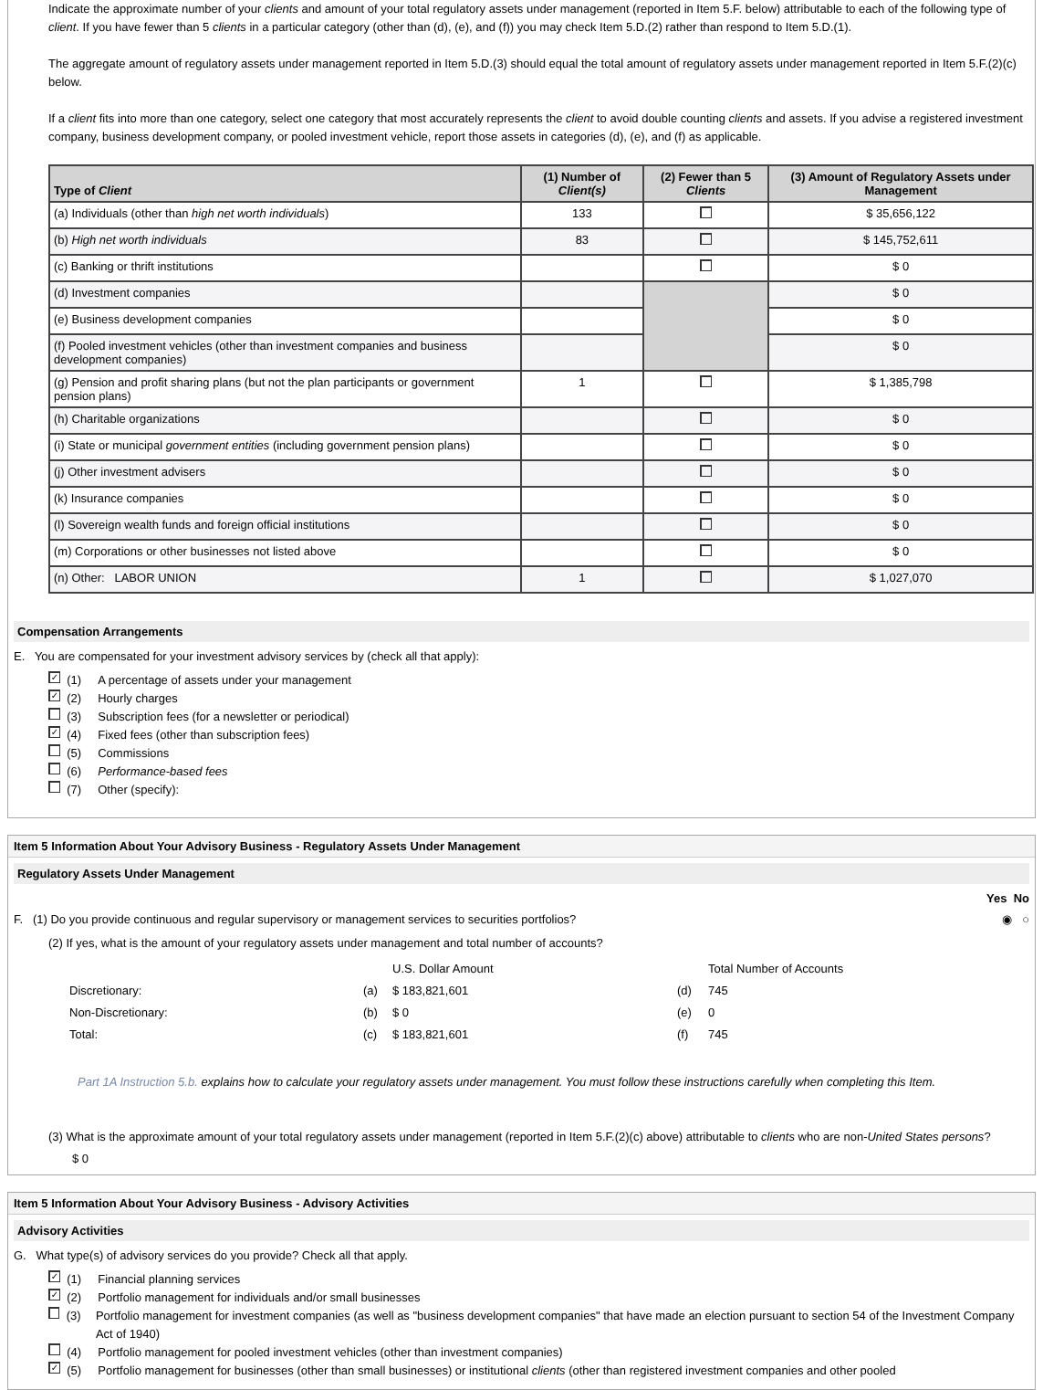Indicate the approximate number of your clients and amount of your total regulatory assets under management (reported in Item 5.F. below) attributable to each of the following type of client. If you have fewer than 5 clients in a particular category (other than (d), (e), and (f)) you may check Item 5.D.(2) rather than respond to Item 5.D.(1).
The aggregate amount of regulatory assets under management reported in Item 5.D.(3) should equal the total amount of regulatory assets under management reported in Item 5.F.(2)(c) below.
If a client fits into more than one category, select one category that most accurately represents the client to avoid double counting clients and assets. If you advise a registered investment company, business development company, or pooled investment vehicle, report those assets in categories (d), (e), and (f) as applicable.
| Type of Client | (1) Number of Client(s) | (2) Fewer than 5 Clients | (3) Amount of Regulatory Assets under Management |
| --- | --- | --- | --- |
| (a) Individuals (other than high net worth individuals ) | 133 | | $ 35,656,122 |
| (b) High net worth individuals | 83 | | $ 145,752,611 |
| (c) Banking or thrift institutions | | | $ 0 |
| (d) Investment companies | | | $ 0 |
| (e) Business development companies | | | $ 0 |
| (f) Pooled investment vehicles (other than investment companies and business development companies) | | | $ 0 |
| (g) Pension and profit sharing plans (but not the plan participants or government pension plans) | 1 | | $ 1,385,798 |
| (h) Charitable organizations | | | $ 0 |
| (i) State or municipal government entities (including government pension plans) | | | $ 0 |
| (j) Other investment advisers | | | $ 0 |
| (k) Insurance companies | | | $ 0 |
| (l) Sovereign wealth funds and foreign official institutions | | | $ 0 |
| (m) Corporations or other businesses not listed above | | | $ 0 |
| (n) Other: LABOR UNION | 1 | | $ 1,027,070 |
Compensation Arrangements
E. You are compensated for your investment advisory services by (check all that apply):
✓ (1) A percentage of assets under your management
✓ (2) Hourly charges
(3) Subscription fees (for a newsletter or periodical)
✓ (4) Fixed fees (other than subscription fees)
(5) Commissions
(6) Performance-based fees
(7) Other (specify):
Item 5 Information About Your Advisory Business - Regulatory Assets Under Management
Regulatory Assets Under Management
Yes No
F. (1) Do you provide continuous and regular supervisory or management services to securities portfolios? ◉ ○
(2) If yes, what is the amount of your regulatory assets under management and total number of accounts?
| | | U.S. Dollar Amount | | Total Number of Accounts |
| Discretionary: | (a) | $ 183,821,601 | (d) | 745 |
| Non-Discretionary: | (b) | $ 0 | (e) | 0 |
| Total: | (c) | $ 183,821,601 | (f) | 745 |
Part 1A Instruction 5.b. explains how to calculate your regulatory assets under management. You must follow these instructions carefully when completing this Item.
(3) What is the approximate amount of your total regulatory assets under management (reported in Item 5.F.(2)(c) above) attributable to clients who are non-United States persons?
$ 0
Item 5 Information About Your Advisory Business - Advisory Activities
Advisory Activities
G. What type(s) of advisory services do you provide? Check all that apply.
✓ (1) Financial planning services
✓ (2) Portfolio management for individuals and/or small businesses
(3) Portfolio management for investment companies (as well as "business development companies" that have made an election pursuant to section 54 of the Investment Company Act of 1940)
(4) Portfolio management for pooled investment vehicles (other than investment companies)
✓ (5) Portfolio management for businesses (other than small businesses) or institutional clients (other than registered investment companies and other pooled